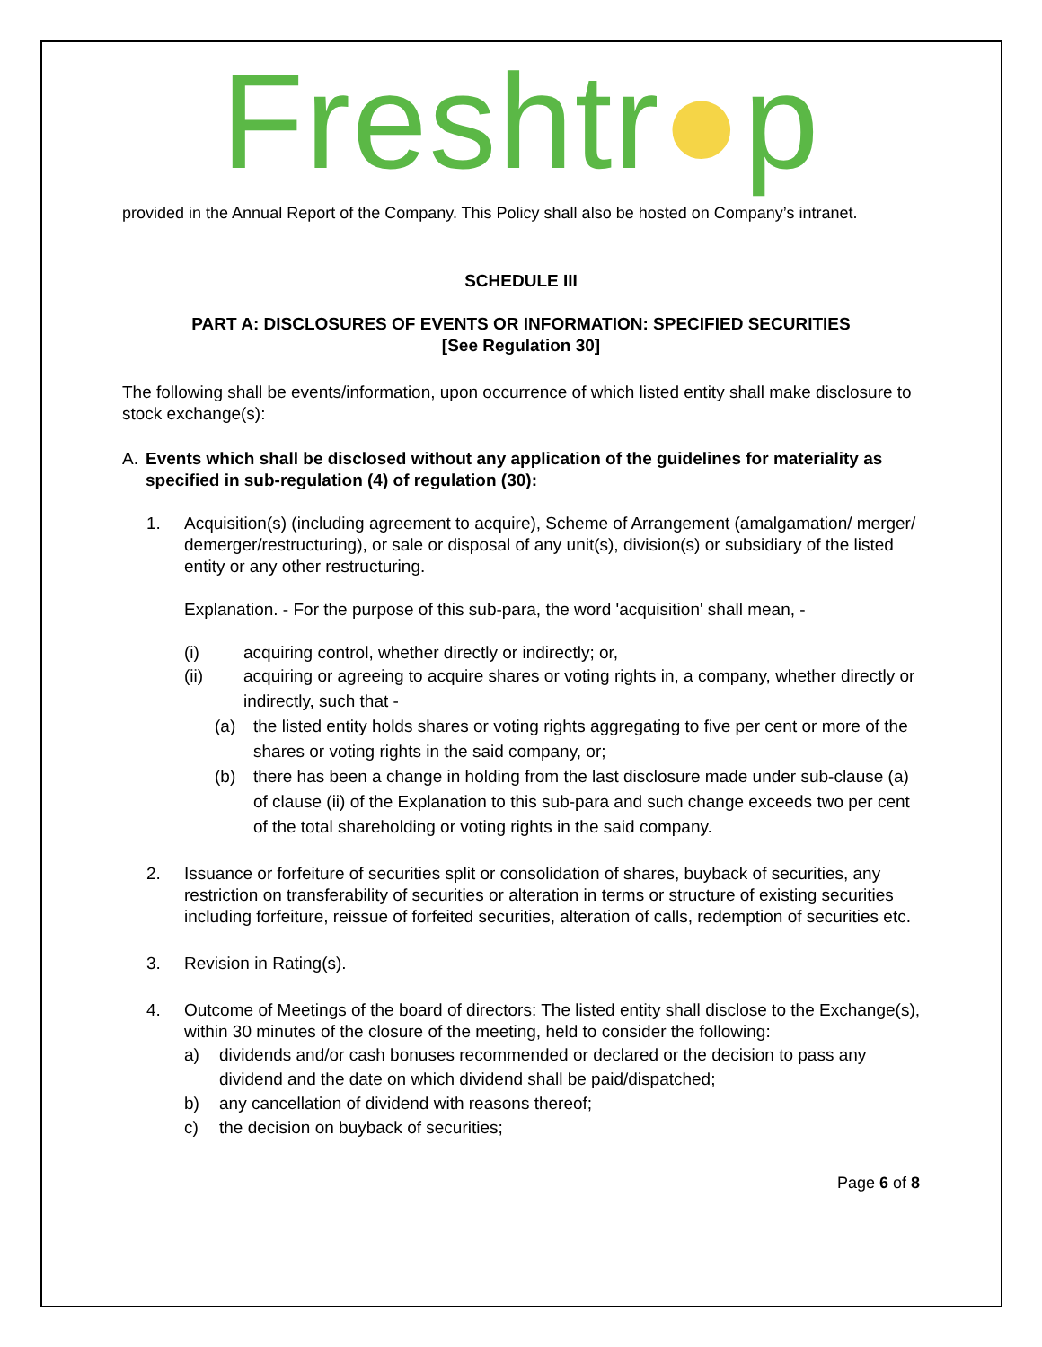Freshtr●p
provided in the Annual Report of the Company. This Policy shall also be hosted on Company’s intranet.
SCHEDULE III
PART A: DISCLOSURES OF EVENTS OR INFORMATION: SPECIFIED SECURITIES
[See Regulation 30]
The following shall be events/information, upon occurrence of which listed entity shall make disclosure to stock exchange(s):
A. Events which shall be disclosed without any application of the guidelines for materiality as specified in sub-regulation (4) of regulation (30):
1. Acquisition(s) (including agreement to acquire), Scheme of Arrangement (amalgamation/ merger/ demerger/restructuring), or sale or disposal of any unit(s), division(s) or subsidiary of the listed entity or any other restructuring.
Explanation. - For the purpose of this sub-para, the word 'acquisition' shall mean, -
(i) acquiring control, whether directly or indirectly; or,
(ii) acquiring or agreeing to acquire shares or voting rights in, a company, whether directly or indirectly, such that -
(a) the listed entity holds shares or voting rights aggregating to five per cent or more of the shares or voting rights in the said company, or;
(b) there has been a change in holding from the last disclosure made under sub-clause (a) of clause (ii) of the Explanation to this sub-para and such change exceeds two per cent of the total shareholding or voting rights in the said company.
2. Issuance or forfeiture of securities split or consolidation of shares, buyback of securities, any restriction on transferability of securities or alteration in terms or structure of existing securities including forfeiture, reissue of forfeited securities, alteration of calls, redemption of securities etc.
3. Revision in Rating(s).
4. Outcome of Meetings of the board of directors: The listed entity shall disclose to the Exchange(s), within 30 minutes of the closure of the meeting, held to consider the following:
a) dividends and/or cash bonuses recommended or declared or the decision to pass any dividend and the date on which dividend shall be paid/dispatched;
b) any cancellation of dividend with reasons thereof;
c) the decision on buyback of securities;
Page 6 of 8